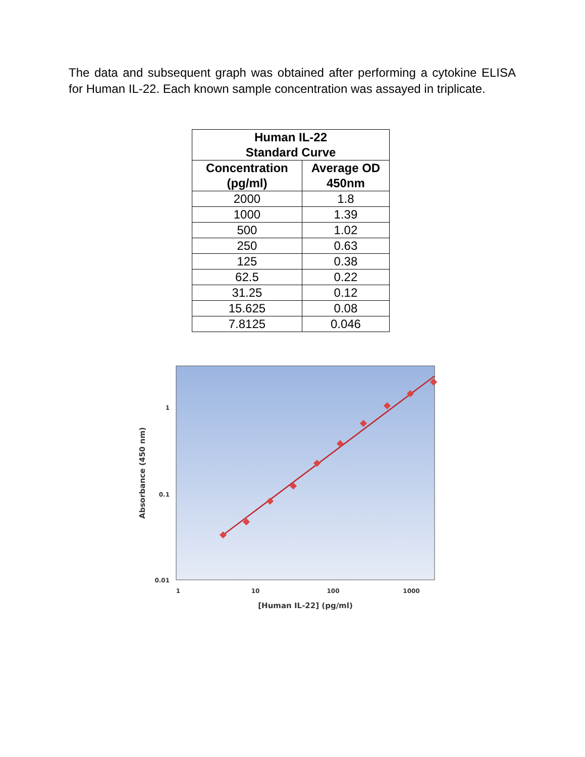The data and subsequent graph was obtained after performing a cytokine ELISA for Human IL-22. Each known sample concentration was assayed in triplicate.
| Human IL-22 Standard Curve | |
| --- | --- |
| Concentration (pg/ml) | Average OD 450nm |
| 2000 | 1.8 |
| 1000 | 1.39 |
| 500 | 1.02 |
| 250 | 0.63 |
| 125 | 0.38 |
| 62.5 | 0.22 |
| 31.25 | 0.12 |
| 15.625 | 0.08 |
| 7.8125 | 0.046 |
1
0.1
0.01
1
10
100
1000
[Human IL-22] (pg/ml)
Absorbance (450 nm)